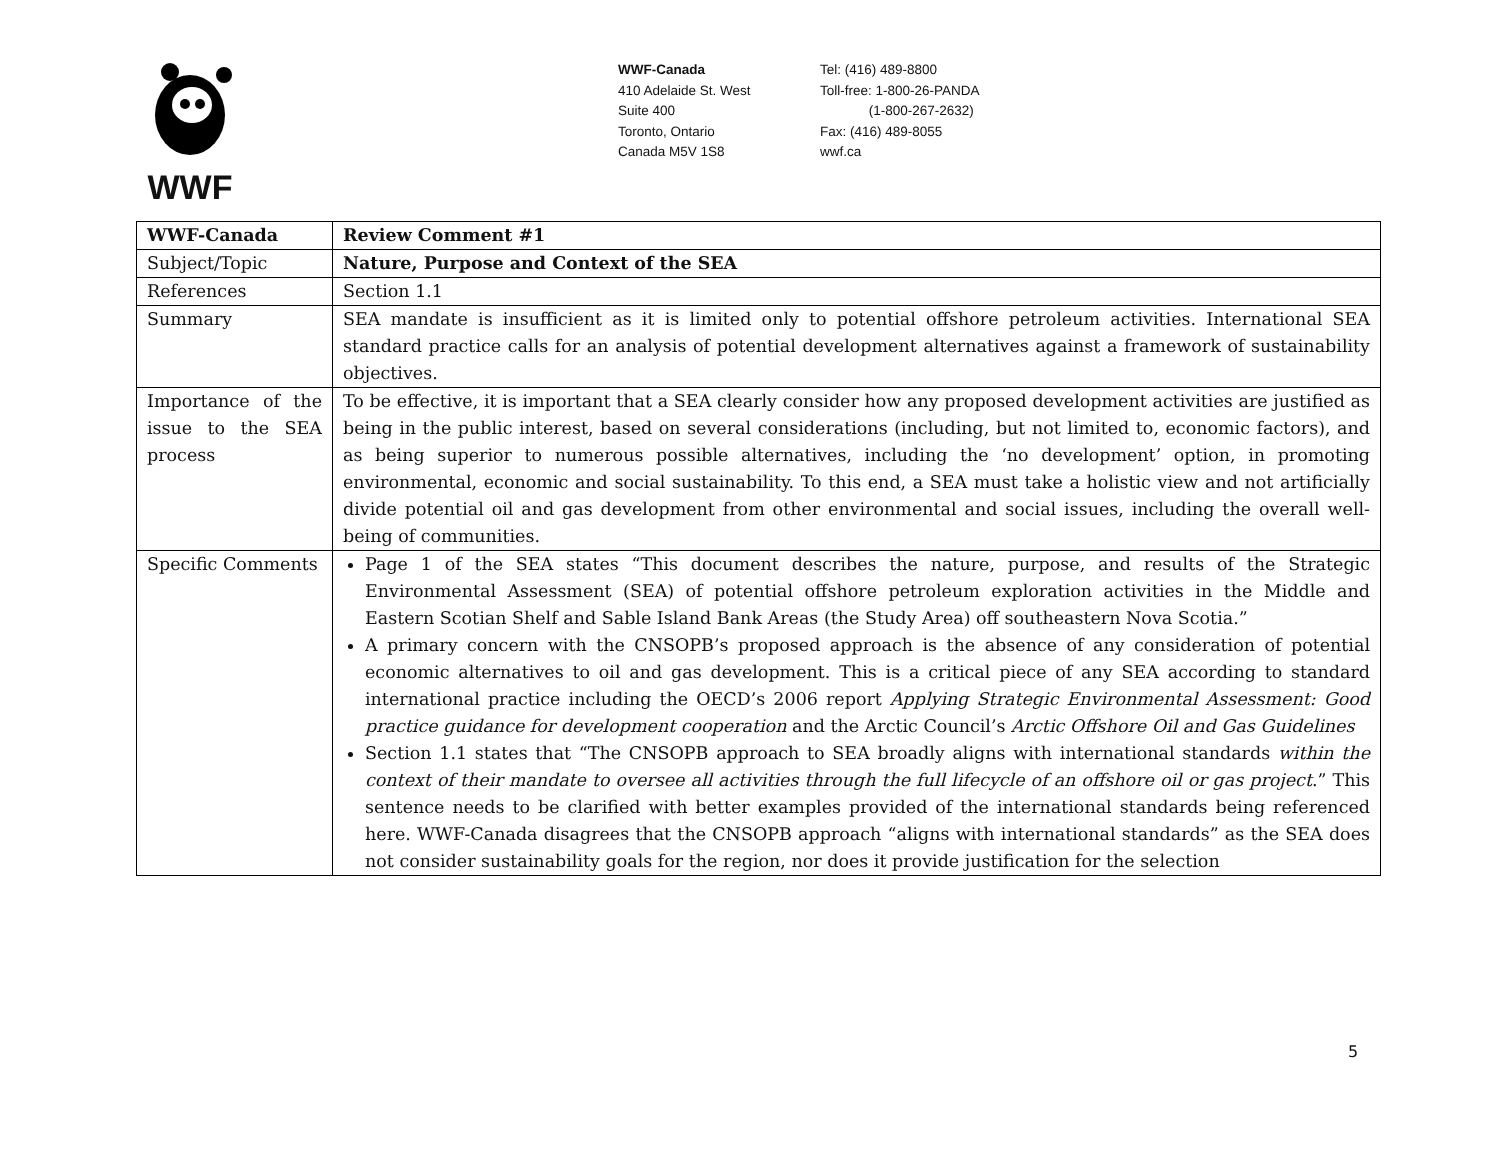WWF
WWF-Canada
410 Adelaide St. West
Suite 400
Toronto, Ontario
Canada M5V 1S8
Tel: (416) 489-8800
Toll-free: 1-800-26-PANDA
(1-800-267-2632)
Fax: (416) 489-8055
wwf.ca
| WWF-Canada | Review Comment #1 |
| Subject/Topic | Nature, Purpose and Context of the SEA |
| References | Section 1.1 |
| Summary | SEA mandate is insufficient as it is limited only to potential offshore petroleum activities. International SEA standard practice calls for an analysis of potential development alternatives against a framework of sustainability objectives. |
| Importance of the issue to the SEA process | To be effective, it is important that a SEA clearly consider how any proposed development activities are justified as being in the public interest, based on several considerations (including, but not limited to, economic factors), and as being superior to numerous possible alternatives, including the ‘no development’ option, in promoting environmental, economic and social sustainability. To this end, a SEA must take a holistic view and not artificially divide potential oil and gas development from other environmental and social issues, including the overall well-being of communities. |
| Specific Comments | Page 1 of the SEA states “This document describes the nature, purpose, and results of the Strategic Environmental Assessment (SEA) of potential offshore petroleum exploration activities in the Middle and Eastern Scotian Shelf and Sable Island Bank Areas (the Study Area) off southeastern Nova Scotia.” A primary concern with the CNSOPB’s proposed approach is the absence of any consideration of potential economic alternatives to oil and gas development. This is a critical piece of any SEA according to standard international practice including the OECD’s 2006 report Applying Strategic Environmental Assessment: Good practice guidance for development cooperation and the Arctic Council’s Arctic Offshore Oil and Gas Guidelines Section 1.1 states that “The CNSOPB approach to SEA broadly aligns with international standards within the context of their mandate to oversee all activities through the full lifecycle of an offshore oil or gas project .” This sentence needs to be clarified with better examples provided of the international standards being referenced here. WWF-Canada disagrees that the CNSOPB approach “aligns with international standards” as the SEA does not consider sustainability goals for the region, nor does it provide justification for the selection |
5